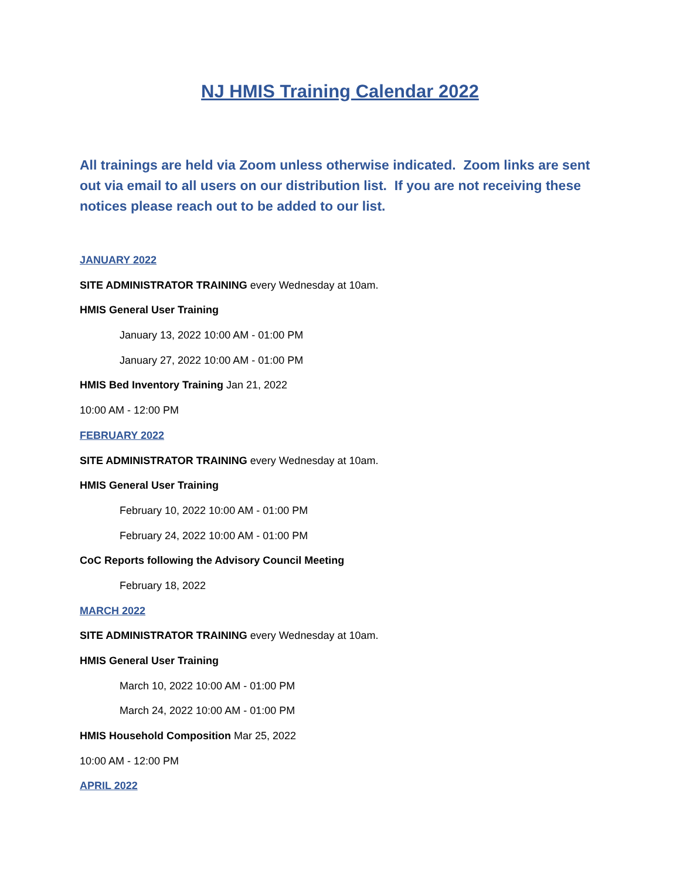NJ HMIS Training Calendar 2022
All trainings are held via Zoom unless otherwise indicated. Zoom links are sent out via email to all users on our distribution list. If you are not receiving these notices please reach out to be added to our list.
JANUARY 2022
SITE ADMINISTRATOR TRAINING every Wednesday at 10am.
HMIS General User Training
January 13, 2022 10:00 AM - 01:00 PM
January 27, 2022 10:00 AM - 01:00 PM
HMIS Bed Inventory Training Jan 21, 2022
10:00 AM - 12:00 PM
FEBRUARY 2022
SITE ADMINISTRATOR TRAINING every Wednesday at 10am.
HMIS General User Training
February 10, 2022 10:00 AM - 01:00 PM
February 24, 2022 10:00 AM - 01:00 PM
CoC Reports following the Advisory Council Meeting
February 18, 2022
MARCH 2022
SITE ADMINISTRATOR TRAINING every Wednesday at 10am.
HMIS General User Training
March 10, 2022 10:00 AM - 01:00 PM
March 24, 2022 10:00 AM - 01:00 PM
HMIS Household Composition Mar 25, 2022
10:00 AM - 12:00 PM
APRIL 2022